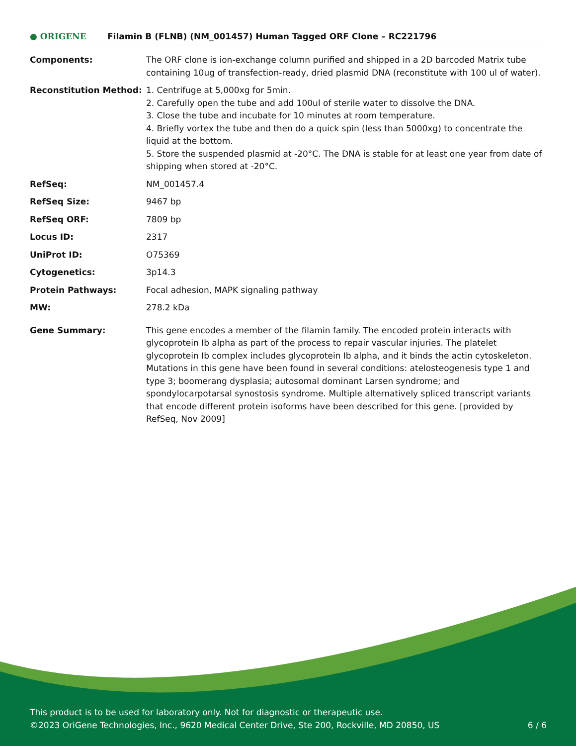● ORIGENE Filamin B (FLNB) (NM_001457) Human Tagged ORF Clone – RC221796
| Components: | The ORF clone is ion-exchange column purified and shipped in a 2D barcoded Matrix tube containing 10ug of transfection-ready, dried plasmid DNA (reconstitute with 100 ul of water). |
| Reconstitution Method: | 1. Centrifuge at 5,000xg for 5min. 2. Carefully open the tube and add 100ul of sterile water to dissolve the DNA. 3. Close the tube and incubate for 10 minutes at room temperature. 4. Briefly vortex the tube and then do a quick spin (less than 5000xg) to concentrate the liquid at the bottom. 5. Store the suspended plasmid at -20°C. The DNA is stable for at least one year from date of shipping when stored at -20°C. |
| RefSeq: | NM_001457.4 |
| RefSeq Size: | 9467 bp |
| RefSeq ORF: | 7809 bp |
| Locus ID: | 2317 |
| UniProt ID: | O75369 |
| Cytogenetics: | 3p14.3 |
| Protein Pathways: | Focal adhesion, MAPK signaling pathway |
| MW: | 278.2 kDa |
| Gene Summary: | This gene encodes a member of the filamin family. The encoded protein interacts with glycoprotein Ib alpha as part of the process to repair vascular injuries. The platelet glycoprotein Ib complex includes glycoprotein Ib alpha, and it binds the actin cytoskeleton. Mutations in this gene have been found in several conditions: atelosteogenesis type 1 and type 3; boomerang dysplasia; autosomal dominant Larsen syndrome; and spondylocarpotarsal synostosis syndrome. Multiple alternatively spliced transcript variants that encode different protein isoforms have been described for this gene. [provided by RefSeq, Nov 2009] |
This product is to be used for laboratory only. Not for diagnostic or therapeutic use.
©2023 OriGene Technologies, Inc., 9620 Medical Center Drive, Ste 200, Rockville, MD 20850, US 6 / 6